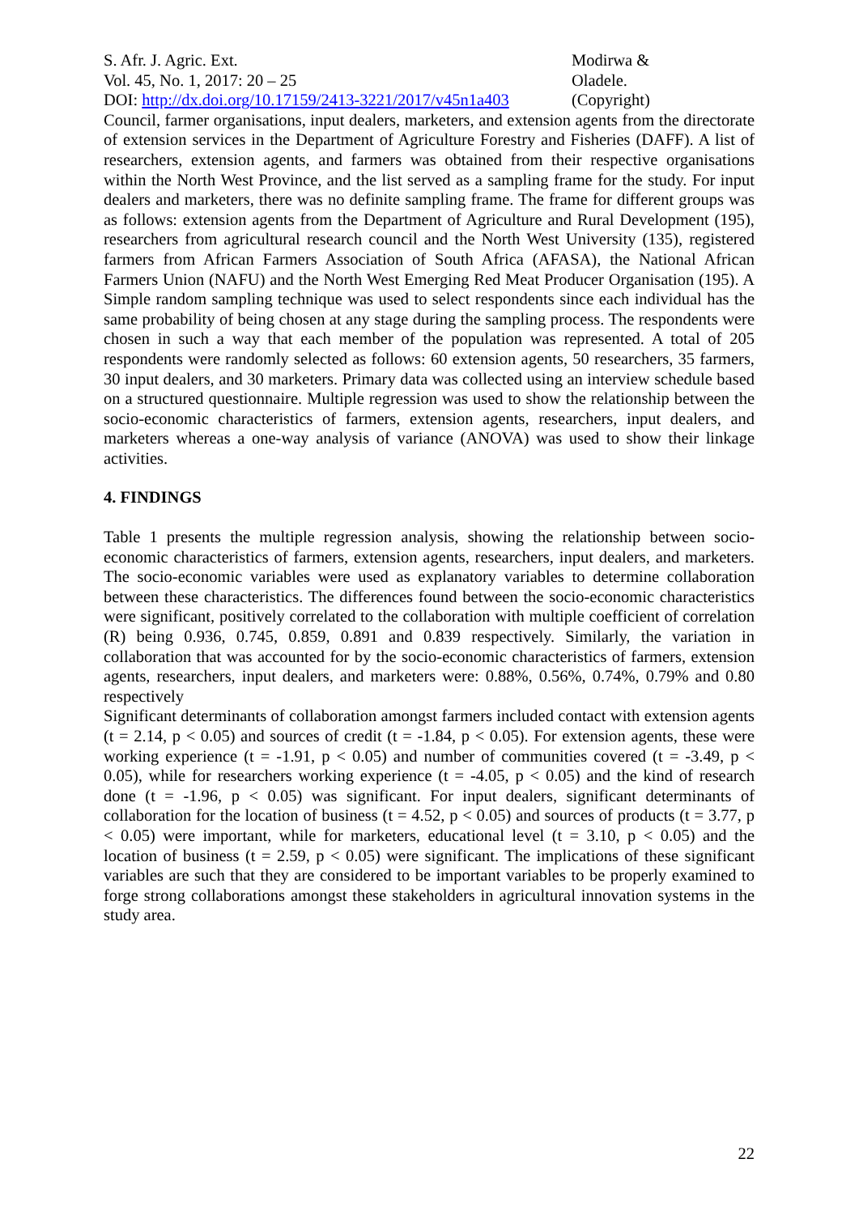S. Afr. J. Agric. Ext.
Vol. 45, No. 1, 2017: 20 – 25
DOI: http://dx.doi.org/10.17159/2413-3221/2017/v45n1a403
Modirwa &
Oladele.
(Copyright)
Council, farmer organisations, input dealers, marketers, and extension agents from the directorate of extension services in the Department of Agriculture Forestry and Fisheries (DAFF). A list of researchers, extension agents, and farmers was obtained from their respective organisations within the North West Province, and the list served as a sampling frame for the study. For input dealers and marketers, there was no definite sampling frame. The frame for different groups was as follows: extension agents from the Department of Agriculture and Rural Development (195), researchers from agricultural research council and the North West University (135), registered farmers from African Farmers Association of South Africa (AFASA), the National African Farmers Union (NAFU) and the North West Emerging Red Meat Producer Organisation (195). A Simple random sampling technique was used to select respondents since each individual has the same probability of being chosen at any stage during the sampling process. The respondents were chosen in such a way that each member of the population was represented. A total of 205 respondents were randomly selected as follows: 60 extension agents, 50 researchers, 35 farmers, 30 input dealers, and 30 marketers. Primary data was collected using an interview schedule based on a structured questionnaire. Multiple regression was used to show the relationship between the socio-economic characteristics of farmers, extension agents, researchers, input dealers, and marketers whereas a one-way analysis of variance (ANOVA) was used to show their linkage activities.
4. FINDINGS
Table 1 presents the multiple regression analysis, showing the relationship between socio-economic characteristics of farmers, extension agents, researchers, input dealers, and marketers. The socio-economic variables were used as explanatory variables to determine collaboration between these characteristics. The differences found between the socio-economic characteristics were significant, positively correlated to the collaboration with multiple coefficient of correlation (R) being 0.936, 0.745, 0.859, 0.891 and 0.839 respectively. Similarly, the variation in collaboration that was accounted for by the socio-economic characteristics of farmers, extension agents, researchers, input dealers, and marketers were: 0.88%, 0.56%, 0.74%, 0.79% and 0.80 respectively
Significant determinants of collaboration amongst farmers included contact with extension agents (t = 2.14, p < 0.05) and sources of credit (t = -1.84, p < 0.05). For extension agents, these were working experience (t = -1.91, p < 0.05) and number of communities covered (t = -3.49, p < 0.05), while for researchers working experience (t = -4.05, p < 0.05) and the kind of research done (t = -1.96, p < 0.05) was significant. For input dealers, significant determinants of collaboration for the location of business (t = 4.52, p < 0.05) and sources of products (t = 3.77, p < 0.05) were important, while for marketers, educational level (t = 3.10, p < 0.05) and the location of business (t = 2.59, p < 0.05) were significant. The implications of these significant variables are such that they are considered to be important variables to be properly examined to forge strong collaborations amongst these stakeholders in agricultural innovation systems in the study area.
22